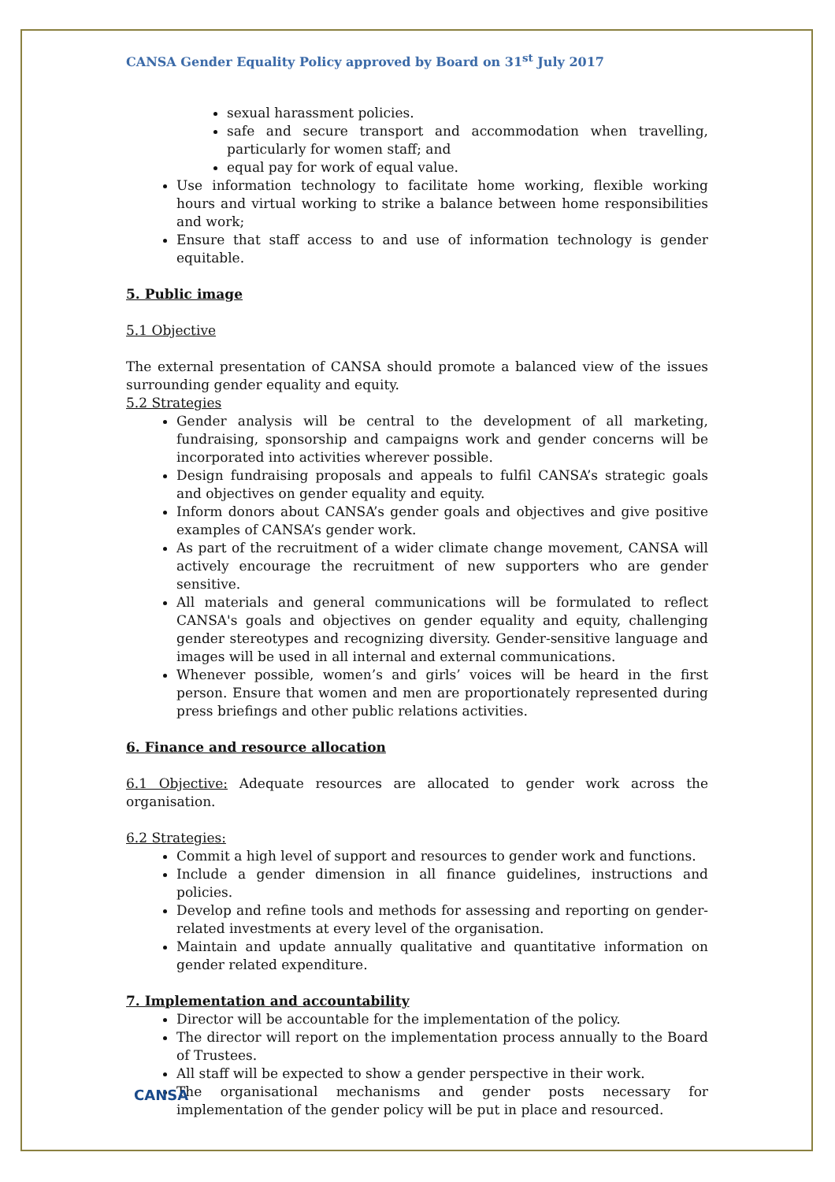CANSA Gender Equality Policy approved by Board on 31<sup>st</sup> July 2017
sexual harassment policies.
safe and secure transport and accommodation when travelling, particularly for women staff; and
equal pay for work of equal value.
Use information technology to facilitate home working, flexible working hours and virtual working to strike a balance between home responsibilities and work;
Ensure that staff access to and use of information technology is gender equitable.
5. Public image
5.1 Objective
The external presentation of CANSA should promote a balanced view of the issues surrounding gender equality and equity.
5.2 Strategies
Gender analysis will be central to the development of all marketing, fundraising, sponsorship and campaigns work and gender concerns will be incorporated into activities wherever possible.
Design fundraising proposals and appeals to fulfil CANSA’s strategic goals and objectives on gender equality and equity.
Inform donors about CANSA’s gender goals and objectives and give positive examples of CANSA’s gender work.
As part of the recruitment of a wider climate change movement, CANSA will actively encourage the recruitment of new supporters who are gender sensitive.
All materials and general communications will be formulated to reflect CANSA's goals and objectives on gender equality and equity, challenging gender stereotypes and recognizing diversity. Gender-sensitive language and images will be used in all internal and external communications.
Whenever possible, women’s and girls’ voices will be heard in the first person. Ensure that women and men are proportionately represented during press briefings and other public relations activities.
6. Finance and resource allocation
6.1 Objective: Adequate resources are allocated to gender work across the organisation.
6.2 Strategies:
Commit a high level of support and resources to gender work and functions.
Include a gender dimension in all finance guidelines, instructions and policies.
Develop and refine tools and methods for assessing and reporting on gender-related investments at every level of the organisation.
Maintain and update annually qualitative and quantitative information on gender related expenditure.
7. Implementation and accountability
Director will be accountable for the implementation of the policy.
The director will report on the implementation process annually to the Board of Trustees.
All staff will be expected to show a gender perspective in their work.
The organisational mechanisms and gender posts necessary for implementation of the gender policy will be put in place and resourced.
CANSA